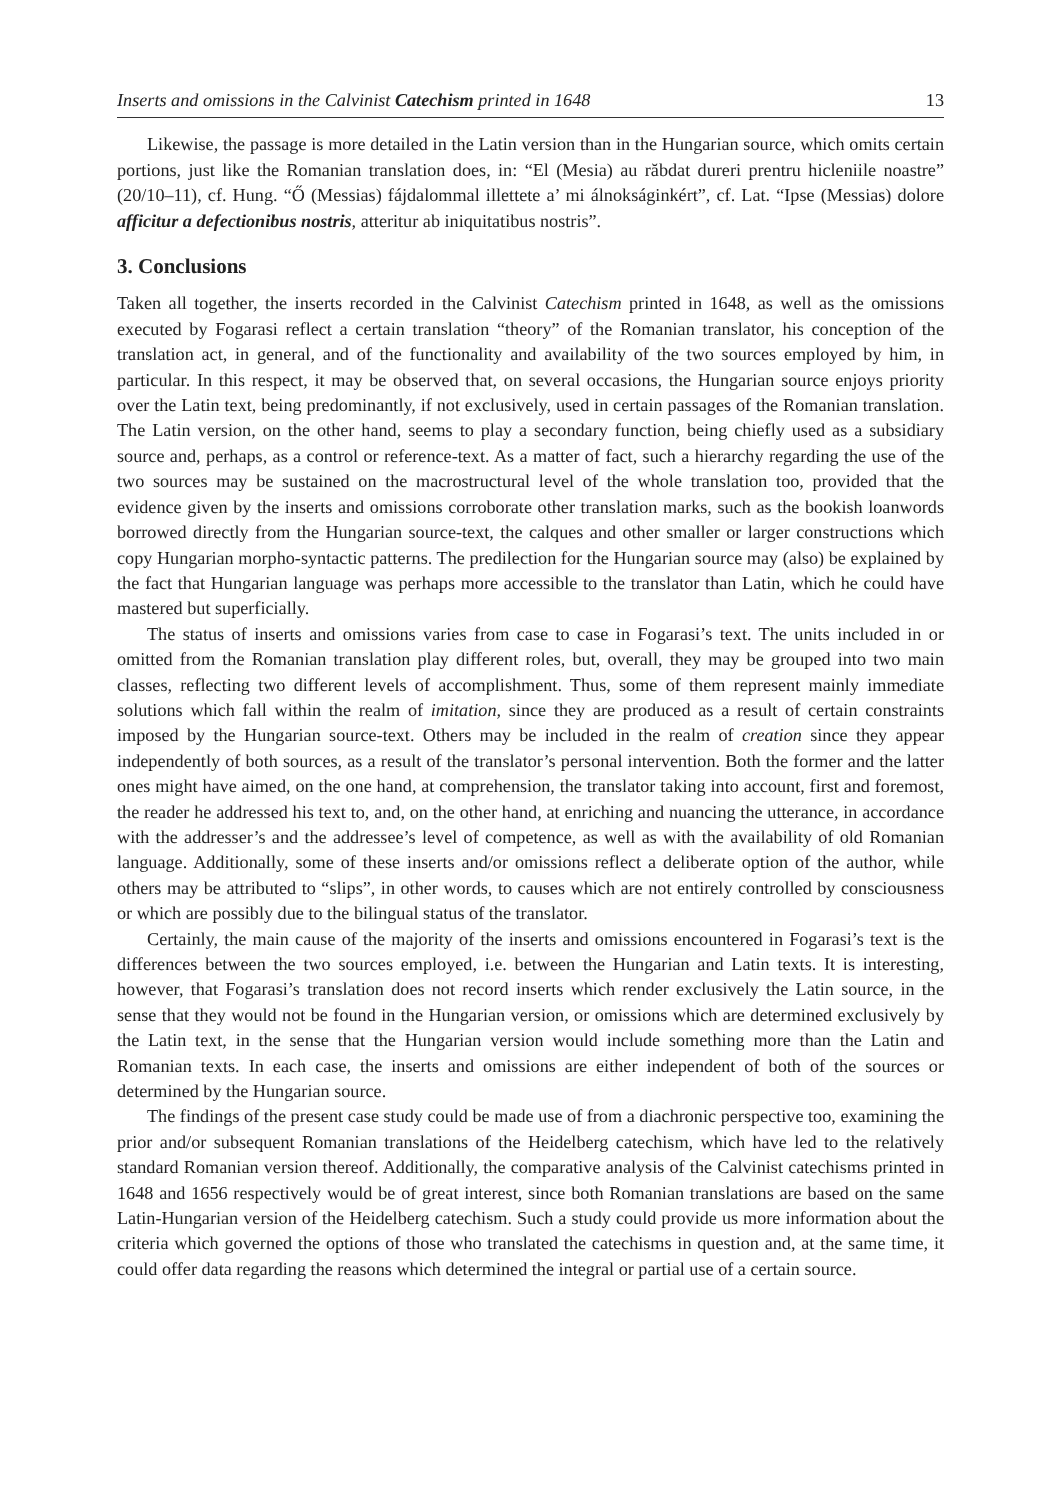Inserts and omissions in the Calvinist Catechism printed in 1648 13
Likewise, the passage is more detailed in the Latin version than in the Hungarian source, which omits certain portions, just like the Romanian translation does, in: “El (Mesia) au răbdat dureri prentru hicleniile noastre” (20/10–11), cf. Hung. “Ő (Messias) fájdalommal illettete a’ mi álnokságinkért”, cf. Lat. “Ipse (Messias) dolore afficitur a defectionibus nostris, atteritur ab iniquitatibus nostris”.
3. Conclusions
Taken all together, the inserts recorded in the Calvinist Catechism printed in 1648, as well as the omissions executed by Fogarasi reflect a certain translation “theory” of the Romanian translator, his conception of the translation act, in general, and of the functionality and availability of the two sources employed by him, in particular. In this respect, it may be observed that, on several occasions, the Hungarian source enjoys priority over the Latin text, being predominantly, if not exclusively, used in certain passages of the Romanian translation. The Latin version, on the other hand, seems to play a secondary function, being chiefly used as a subsidiary source and, perhaps, as a control or reference-text. As a matter of fact, such a hierarchy regarding the use of the two sources may be sustained on the macrostructural level of the whole translation too, provided that the evidence given by the inserts and omissions corroborate other translation marks, such as the bookish loanwords borrowed directly from the Hungarian source-text, the calques and other smaller or larger constructions which copy Hungarian morpho-syntactic patterns. The predilection for the Hungarian source may (also) be explained by the fact that Hungarian language was perhaps more accessible to the translator than Latin, which he could have mastered but superficially.
The status of inserts and omissions varies from case to case in Fogarasi’s text. The units included in or omitted from the Romanian translation play different roles, but, overall, they may be grouped into two main classes, reflecting two different levels of accomplishment. Thus, some of them represent mainly immediate solutions which fall within the realm of imitation, since they are produced as a result of certain constraints imposed by the Hungarian source-text. Others may be included in the realm of creation since they appear independently of both sources, as a result of the translator’s personal intervention. Both the former and the latter ones might have aimed, on the one hand, at comprehension, the translator taking into account, first and foremost, the reader he addressed his text to, and, on the other hand, at enriching and nuancing the utterance, in accordance with the addresser’s and the addressee’s level of competence, as well as with the availability of old Romanian language. Additionally, some of these inserts and/or omissions reflect a deliberate option of the author, while others may be attributed to “slips”, in other words, to causes which are not entirely controlled by consciousness or which are possibly due to the bilingual status of the translator.
Certainly, the main cause of the majority of the inserts and omissions encountered in Fogarasi’s text is the differences between the two sources employed, i.e. between the Hungarian and Latin texts. It is interesting, however, that Fogarasi’s translation does not record inserts which render exclusively the Latin source, in the sense that they would not be found in the Hungarian version, or omissions which are determined exclusively by the Latin text, in the sense that the Hungarian version would include something more than the Latin and Romanian texts. In each case, the inserts and omissions are either independent of both of the sources or determined by the Hungarian source.
The findings of the present case study could be made use of from a diachronic perspective too, examining the prior and/or subsequent Romanian translations of the Heidelberg catechism, which have led to the relatively standard Romanian version thereof. Additionally, the comparative analysis of the Calvinist catechisms printed in 1648 and 1656 respectively would be of great interest, since both Romanian translations are based on the same Latin-Hungarian version of the Heidelberg catechism. Such a study could provide us more information about the criteria which governed the options of those who translated the catechisms in question and, at the same time, it could offer data regarding the reasons which determined the integral or partial use of a certain source.